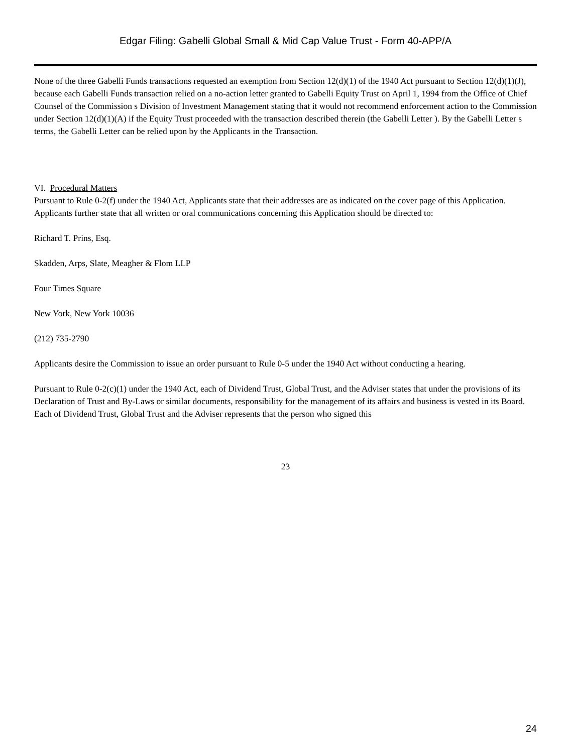Edgar Filing: Gabelli Global Small & Mid Cap Value Trust - Form 40-APP/A
None of the three Gabelli Funds transactions requested an exemption from Section 12(d)(1) of the 1940 Act pursuant to Section 12(d)(1)(J), because each Gabelli Funds transaction relied on a no-action letter granted to Gabelli Equity Trust on April 1, 1994 from the Office of Chief Counsel of the Commission s Division of Investment Management stating that it would not recommend enforcement action to the Commission under Section 12(d)(1)(A) if the Equity Trust proceeded with the transaction described therein (the Gabelli Letter ). By the Gabelli Letter s terms, the Gabelli Letter can be relied upon by the Applicants in the Transaction.
VI. Procedural Matters
Pursuant to Rule 0-2(f) under the 1940 Act, Applicants state that their addresses are as indicated on the cover page of this Application. Applicants further state that all written or oral communications concerning this Application should be directed to:
Richard T. Prins, Esq.
Skadden, Arps, Slate, Meagher & Flom LLP
Four Times Square
New York, New York 10036
(212) 735-2790
Applicants desire the Commission to issue an order pursuant to Rule 0-5 under the 1940 Act without conducting a hearing.
Pursuant to Rule 0-2(c)(1) under the 1940 Act, each of Dividend Trust, Global Trust, and the Adviser states that under the provisions of its Declaration of Trust and By-Laws or similar documents, responsibility for the management of its affairs and business is vested in its Board. Each of Dividend Trust, Global Trust and the Adviser represents that the person who signed this
23
24